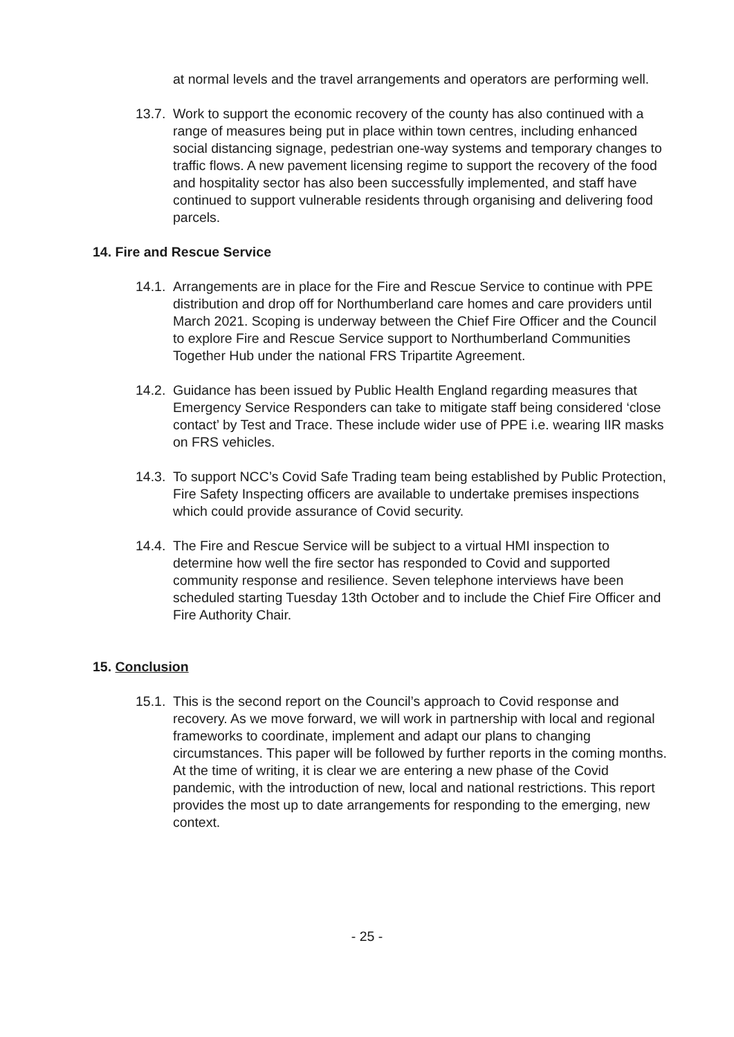at normal levels and the travel arrangements and operators are performing well.
13.7.
Work to support the economic recovery of the county has also continued with a range of measures being put in place within town centres, including enhanced social distancing signage, pedestrian one-way systems and temporary changes to traffic flows. A new pavement licensing regime to support the recovery of the food and hospitality sector has also been successfully implemented, and staff have continued to support vulnerable residents through organising and delivering food parcels.
14. Fire and Rescue Service
14.1.
Arrangements are in place for the Fire and Rescue Service to continue with PPE distribution and drop off for Northumberland care homes and care providers until March 2021. Scoping is underway between the Chief Fire Officer and the Council to explore Fire and Rescue Service support to Northumberland Communities Together Hub under the national FRS Tripartite Agreement.
14.2.
Guidance has been issued by Public Health England regarding measures that Emergency Service Responders can take to mitigate staff being considered ‘close contact’ by Test and Trace. These include wider use of PPE i.e. wearing IIR masks on FRS vehicles.
14.3.
To support NCC’s Covid Safe Trading team being established by Public Protection, Fire Safety Inspecting officers are available to undertake premises inspections which could provide assurance of Covid security.
14.4.
The Fire and Rescue Service will be subject to a virtual HMI inspection to determine how well the fire sector has responded to Covid and supported community response and resilience. Seven telephone interviews have been scheduled starting Tuesday 13th October and to include the Chief Fire Officer and Fire Authority Chair.
15. Conclusion
15.1.
This is the second report on the Council’s approach to Covid response and recovery. As we move forward, we will work in partnership with local and regional frameworks to coordinate, implement and adapt our plans to changing circumstances. This paper will be followed by further reports in the coming months. At the time of writing, it is clear we are entering a new phase of the Covid pandemic, with the introduction of new, local and national restrictions. This report provides the most up to date arrangements for responding to the emerging, new context.
- 25 -